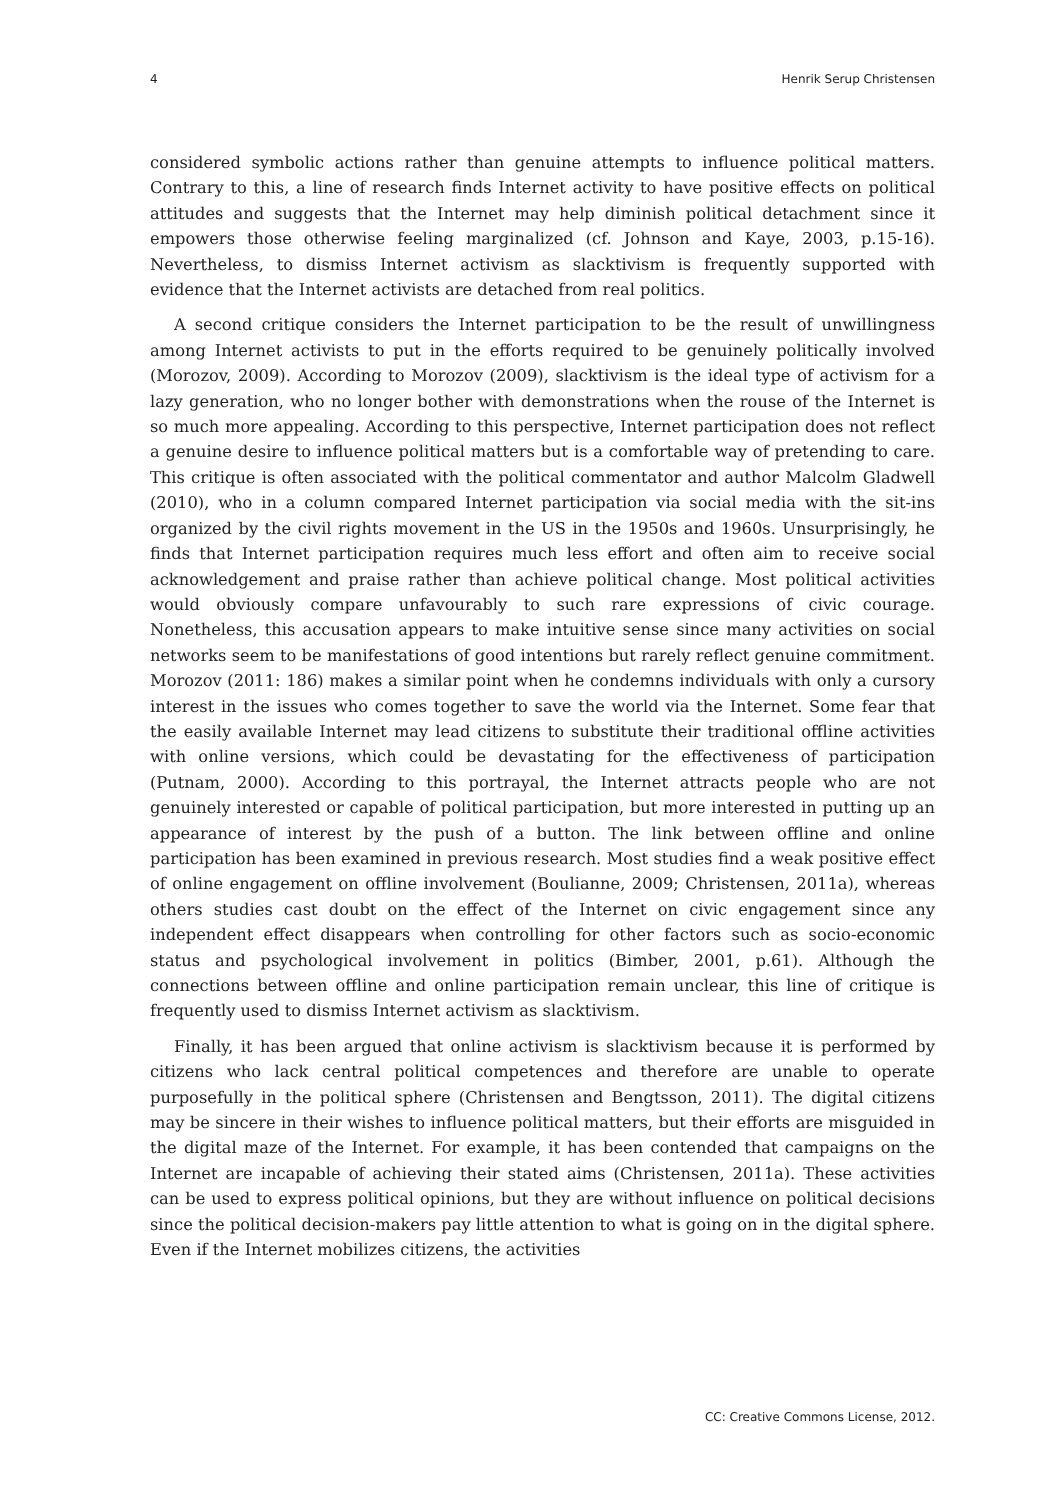4 Henrik Serup Christensen
considered symbolic actions rather than genuine attempts to influence political matters. Contrary to this, a line of research finds Internet activity to have positive effects on political attitudes and suggests that the Internet may help diminish political detachment since it empowers those otherwise feeling marginalized (cf. Johnson and Kaye, 2003, p.15-16). Nevertheless, to dismiss Internet activism as slacktivism is frequently supported with evidence that the Internet activists are detached from real politics.
A second critique considers the Internet participation to be the result of unwillingness among Internet activists to put in the efforts required to be genuinely politically involved (Morozov, 2009). According to Morozov (2009), slacktivism is the ideal type of activism for a lazy generation, who no longer bother with demonstrations when the rouse of the Internet is so much more appealing. According to this perspective, Internet participation does not reflect a genuine desire to influence political matters but is a comfortable way of pretending to care. This critique is often associated with the political commentator and author Malcolm Gladwell (2010), who in a column compared Internet participation via social media with the sit-ins organized by the civil rights movement in the US in the 1950s and 1960s. Unsurprisingly, he finds that Internet participation requires much less effort and often aim to receive social acknowledgement and praise rather than achieve political change. Most political activities would obviously compare unfavourably to such rare expressions of civic courage. Nonetheless, this accusation appears to make intuitive sense since many activities on social networks seem to be manifestations of good intentions but rarely reflect genuine commitment. Morozov (2011: 186) makes a similar point when he condemns individuals with only a cursory interest in the issues who comes together to save the world via the Internet. Some fear that the easily available Internet may lead citizens to substitute their traditional offline activities with online versions, which could be devastating for the effectiveness of participation (Putnam, 2000). According to this portrayal, the Internet attracts people who are not genuinely interested or capable of political participation, but more interested in putting up an appearance of interest by the push of a button. The link between offline and online participation has been examined in previous research. Most studies find a weak positive effect of online engagement on offline involvement (Boulianne, 2009; Christensen, 2011a), whereas others studies cast doubt on the effect of the Internet on civic engagement since any independent effect disappears when controlling for other factors such as socio-economic status and psychological involvement in politics (Bimber, 2001, p.61). Although the connections between offline and online participation remain unclear, this line of critique is frequently used to dismiss Internet activism as slacktivism.
Finally, it has been argued that online activism is slacktivism because it is performed by citizens who lack central political competences and therefore are unable to operate purposefully in the political sphere (Christensen and Bengtsson, 2011). The digital citizens may be sincere in their wishes to influence political matters, but their efforts are misguided in the digital maze of the Internet. For example, it has been contended that campaigns on the Internet are incapable of achieving their stated aims (Christensen, 2011a). These activities can be used to express political opinions, but they are without influence on political decisions since the political decision-makers pay little attention to what is going on in the digital sphere. Even if the Internet mobilizes citizens, the activities
CC: Creative Commons License, 2012.